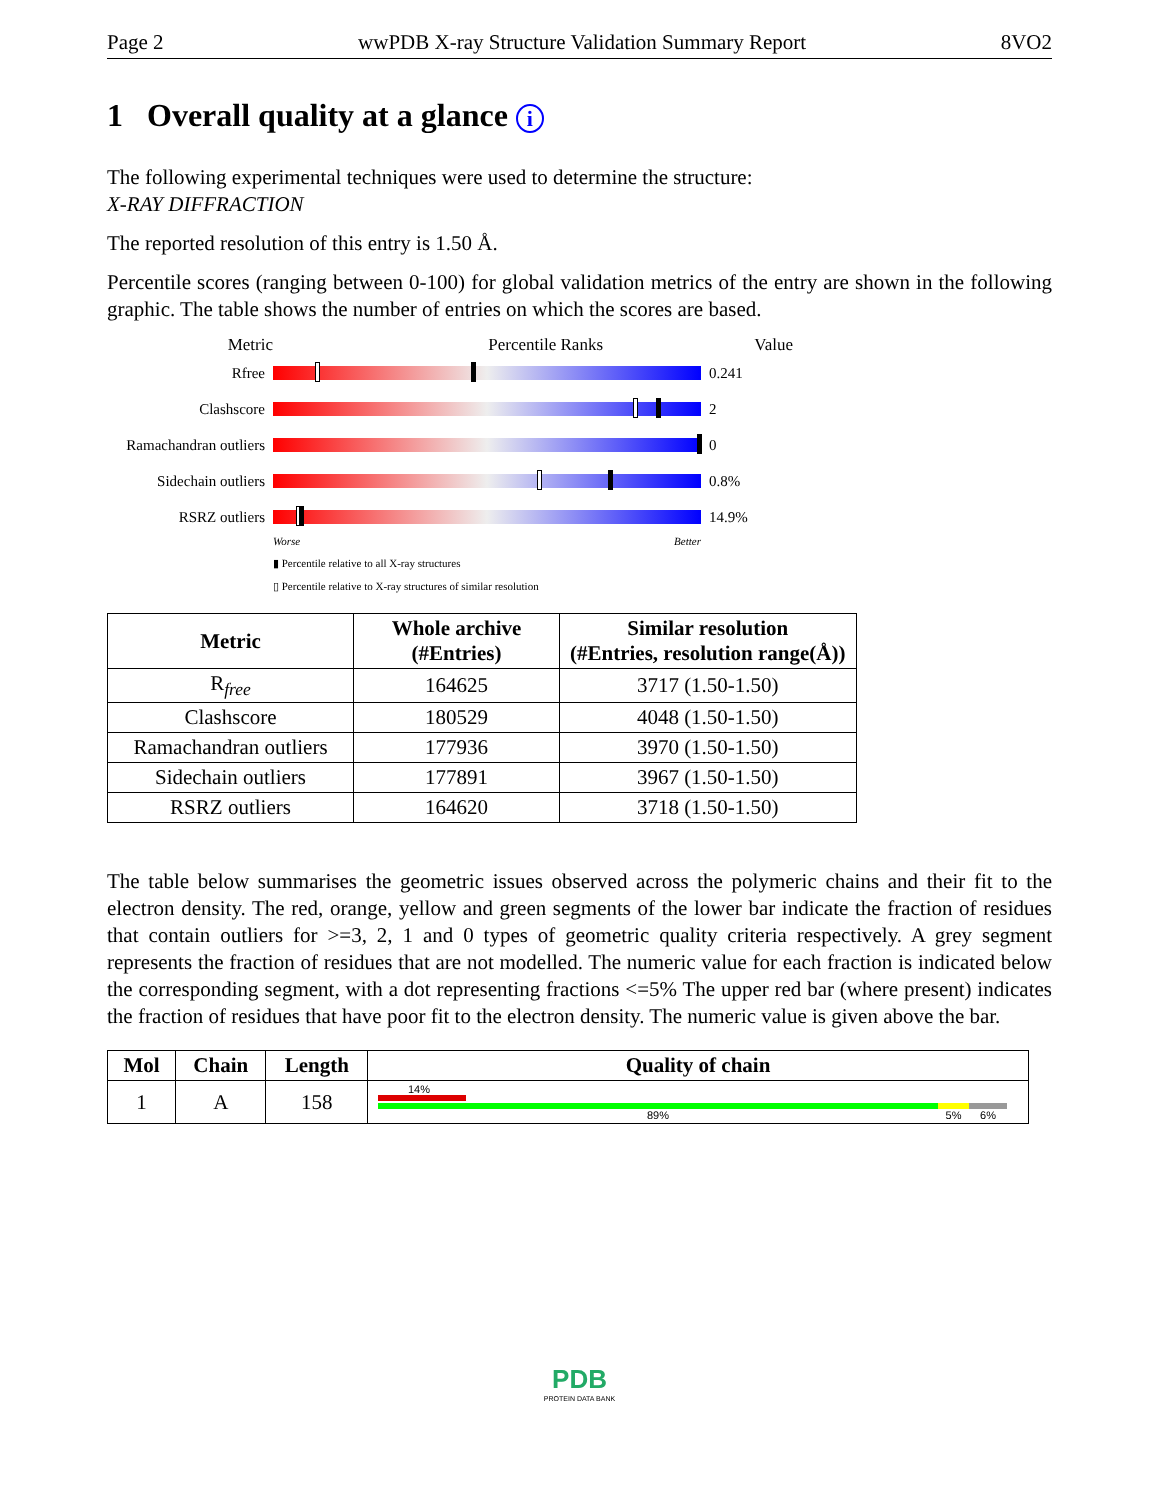Page 2 wwPDB X-ray Structure Validation Summary Report 8VO2
1 Overall quality at a glance i
The following experimental techniques were used to determine the structure:
X-RAY DIFFRACTION
The reported resolution of this entry is 1.50 Å.
Percentile scores (ranging between 0-100) for global validation metrics of the entry are shown in the following graphic. The table shows the number of entries on which the scores are based.
Metric Percentile Ranks Value
Rfree 0.241
Clashscore 2
Ramachandran outliers
0
Sidechain outliers
0.8%
RSRZ outliers 14.9%
Worse Better
▮ Percentile relative to all X-ray structures
▯ Percentile relative to X-ray structures of similar resolution
| Metric | Whole archive (#Entries) | Similar resolution (#Entries, resolution range(Å)) |
| --- | --- | --- |
| R<sub>free</sub> | 164625 | 3717 (1.50-1.50) |
| Clashscore | 180529 | 4048 (1.50-1.50) |
| Ramachandran outliers | 177936 | 3970 (1.50-1.50) |
| Sidechain outliers | 177891 | 3967 (1.50-1.50) |
| RSRZ outliers | 164620 | 3718 (1.50-1.50) |
The table below summarises the geometric issues observed across the polymeric chains and their fit to the electron density. The red, orange, yellow and green segments of the lower bar indicate the fraction of residues that contain outliers for >=3, 2, 1 and 0 types of geometric quality criteria respectively. A grey segment represents the fraction of residues that are not modelled. The numeric value for each fraction is indicated below the corresponding segment, with a dot representing fractions <=5% The upper red bar (where present) indicates the fraction of residues that have poor fit to the electron density. The numeric value is given above the bar.
| Mol | Chain | Length | Quality of chain |
| --- | --- | --- | --- |
| 1 | A | 158 | 14% 89% 5% 6% |
PDB
PROTEIN DATA BANK